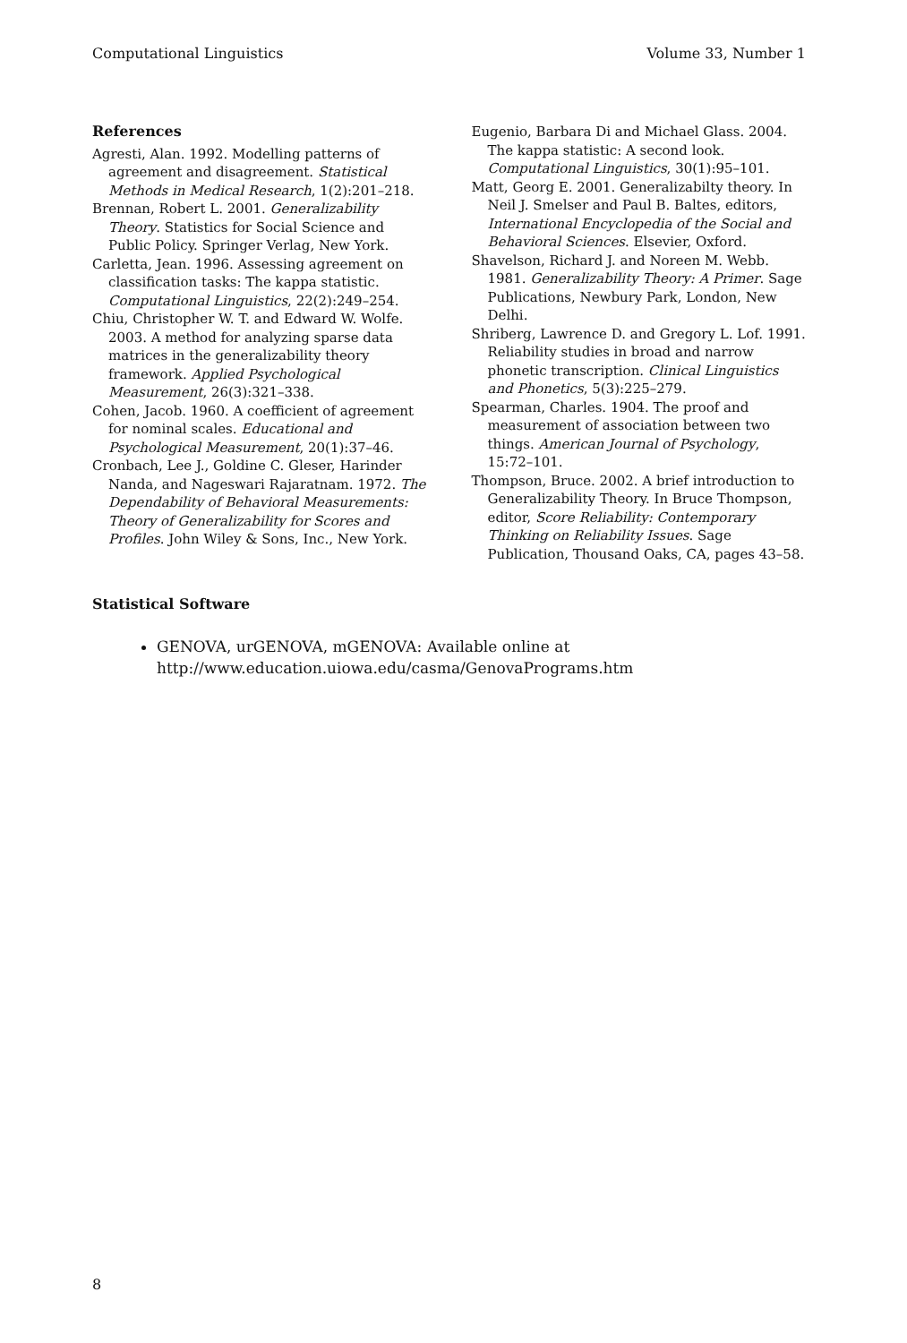Computational Linguistics Volume 33, Number 1
References
Agresti, Alan. 1992. Modelling patterns of agreement and disagreement. Statistical Methods in Medical Research, 1(2):201–218.
Brennan, Robert L. 2001. Generalizability Theory. Statistics for Social Science and Public Policy. Springer Verlag, New York.
Carletta, Jean. 1996. Assessing agreement on classification tasks: The kappa statistic. Computational Linguistics, 22(2):249–254.
Chiu, Christopher W. T. and Edward W. Wolfe. 2003. A method for analyzing sparse data matrices in the generalizability theory framework. Applied Psychological Measurement, 26(3):321–338.
Cohen, Jacob. 1960. A coefficient of agreement for nominal scales. Educational and Psychological Measurement, 20(1):37–46.
Cronbach, Lee J., Goldine C. Gleser, Harinder Nanda, and Nageswari Rajaratnam. 1972. The Dependability of Behavioral Measurements: Theory of Generalizability for Scores and Profiles. John Wiley & Sons, Inc., New York.
Eugenio, Barbara Di and Michael Glass. 2004. The kappa statistic: A second look. Computational Linguistics, 30(1):95–101.
Matt, Georg E. 2001. Generalizabilty theory. In Neil J. Smelser and Paul B. Baltes, editors, International Encyclopedia of the Social and Behavioral Sciences. Elsevier, Oxford.
Shavelson, Richard J. and Noreen M. Webb. 1981. Generalizability Theory: A Primer. Sage Publications, Newbury Park, London, New Delhi.
Shriberg, Lawrence D. and Gregory L. Lof. 1991. Reliability studies in broad and narrow phonetic transcription. Clinical Linguistics and Phonetics, 5(3):225–279.
Spearman, Charles. 1904. The proof and measurement of association between two things. American Journal of Psychology, 15:72–101.
Thompson, Bruce. 2002. A brief introduction to Generalizability Theory. In Bruce Thompson, editor, Score Reliability: Contemporary Thinking on Reliability Issues. Sage Publication, Thousand Oaks, CA, pages 43–58.
Statistical Software
GENOVA, urGENOVA, mGENOVA: Available online at
http://www.education.uiowa.edu/casma/GenovaPrograms.htm
8